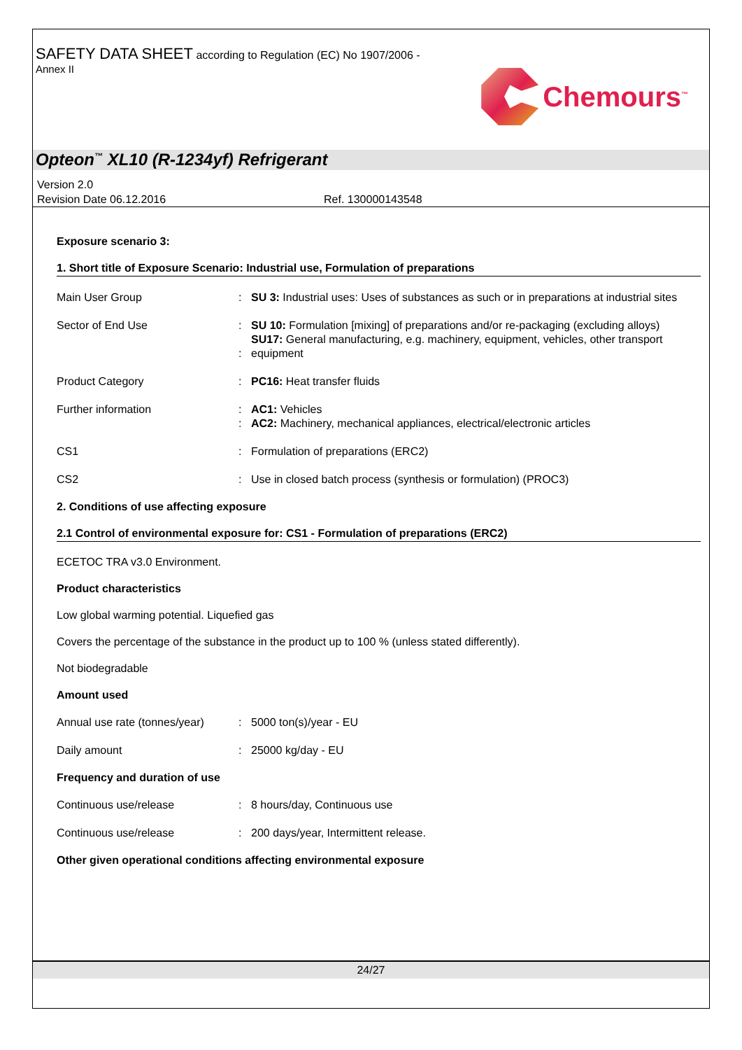SAFETY DATA SHEET according to Regulation (EC) No 1907/2006 -
Annex II
Chemours<sup>™</sup>
Opteon<sup>™</sup> XL10 (R-1234yf) Refrigerant
Version 2.0
Revision Date 06.12.2016 Ref. 130000143548
Exposure scenario 3:
1. Short title of Exposure Scenario: Industrial use, Formulation of preparations
| Main User Group | : | SU 3: Industrial uses: Uses of substances as such or in preparations at industrial sites |
| Sector of End Use | : : | SU 10: Formulation [mixing] of preparations and/or re-packaging (excluding alloys) SU17: General manufacturing, e.g. machinery, equipment, vehicles, other transport equipment |
| Product Category | : | PC16: Heat transfer fluids |
| Further information | : : | AC1: Vehicles AC2: Machinery, mechanical appliances, electrical/electronic articles |
| CS1 | : | Formulation of preparations (ERC2) |
| CS2 | : | Use in closed batch process (synthesis or formulation) (PROC3) |
2. Conditions of use affecting exposure
2.1 Control of environmental exposure for: CS1 - Formulation of preparations (ERC2)
ECETOC TRA v3.0 Environment.
Product characteristics
Low global warming potential. Liquefied gas
Covers the percentage of the substance in the product up to 100 % (unless stated differently).
Not biodegradable
Amount used
| Annual use rate (tonnes/year) | : | 5000 ton(s)/year - EU |
| Daily amount | : | 25000 kg/day - EU |
Frequency and duration of use
| Continuous use/release | : | 8 hours/day, Continuous use |
| Continuous use/release | : | 200 days/year, Intermittent release. |
Other given operational conditions affecting environmental exposure
24/27